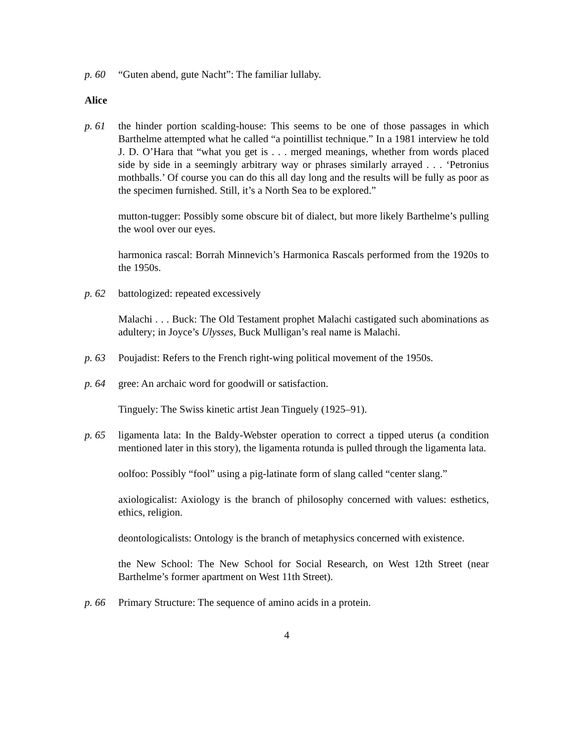p. 60 “Guten abend, gute Nacht”: The familiar lullaby.
Alice
p. 61 the hinder portion scalding-house: This seems to be one of those passages in which Barthelme attempted what he called “a pointillist technique.” In a 1981 interview he told J. D. O’Hara that “what you get is . . . merged meanings, whether from words placed side by side in a seemingly arbitrary way or phrases similarly arrayed . . . ‘Petronius mothballs.’ Of course you can do this all day long and the results will be fully as poor as the specimen furnished. Still, it’s a North Sea to be explored.”
mutton-tugger: Possibly some obscure bit of dialect, but more likely Barthelme’s pulling the wool over our eyes.
harmonica rascal: Borrah Minnevich’s Harmonica Rascals performed from the 1920s to the 1950s.
p. 62 battologized: repeated excessively
Malachi . . . Buck: The Old Testament prophet Malachi castigated such abominations as adultery; in Joyce’s Ulysses, Buck Mulligan’s real name is Malachi.
p. 63 Poujadist: Refers to the French right-wing political movement of the 1950s.
p. 64 gree: An archaic word for goodwill or satisfaction.
Tinguely: The Swiss kinetic artist Jean Tinguely (1925–91).
p. 65 ligamenta lata: In the Baldy-Webster operation to correct a tipped uterus (a condition mentioned later in this story), the ligamenta rotunda is pulled through the ligamenta lata.
oolfoo: Possibly “fool” using a pig-latinate form of slang called “center slang.”
axiologicalist: Axiology is the branch of philosophy concerned with values: esthetics, ethics, religion.
deontologicalists: Ontology is the branch of metaphysics concerned with existence.
the New School: The New School for Social Research, on West 12th Street (near Barthelme’s former apartment on West 11th Street).
p. 66 Primary Structure: The sequence of amino acids in a protein.
4